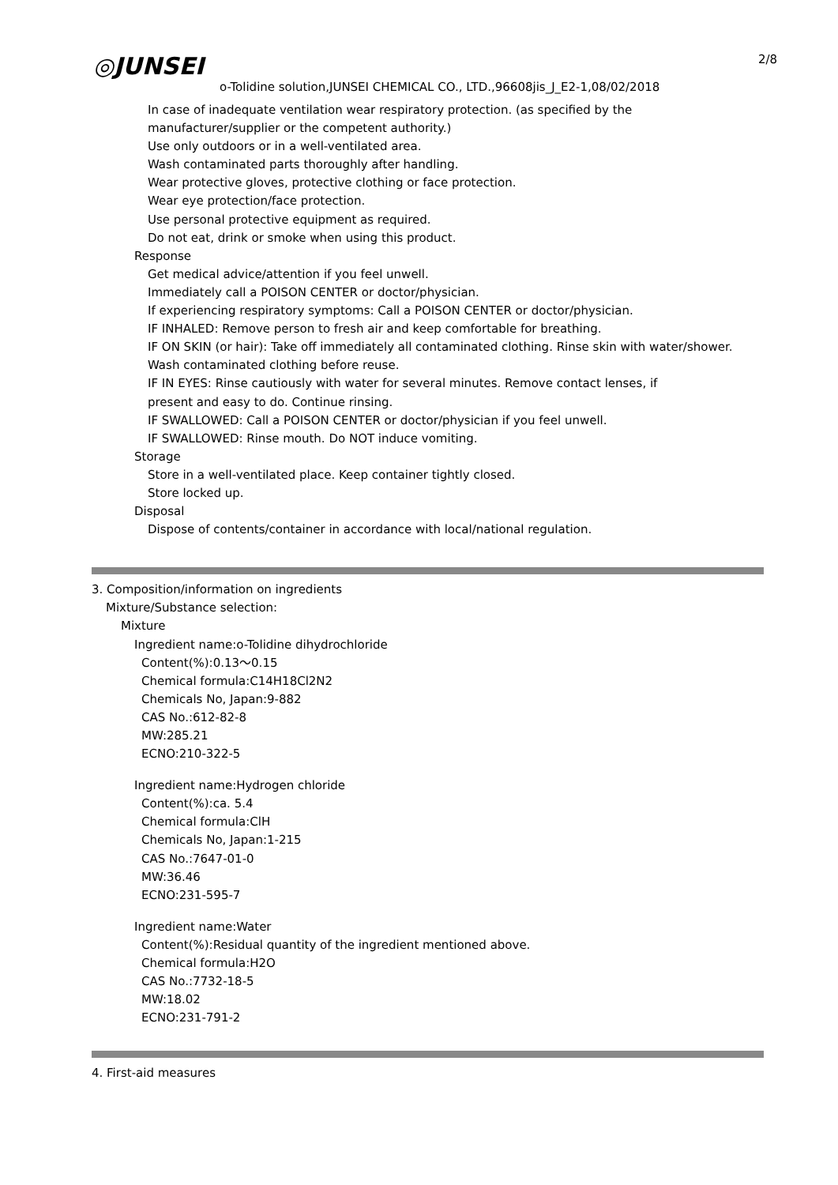◎JUNSEI 2/8
o-Tolidine solution,JUNSEI CHEMICAL CO., LTD.,96608jis_J_E2-1,08/02/2018
In case of inadequate ventilation wear respiratory protection. (as specified by the
manufacturer/supplier or the competent authority.)
Use only outdoors or in a well-ventilated area.
Wash contaminated parts thoroughly after handling.
Wear protective gloves, protective clothing or face protection.
Wear eye protection/face protection.
Use personal protective equipment as required.
Do not eat, drink or smoke when using this product.
Response
Get medical advice/attention if you feel unwell.
Immediately call a POISON CENTER or doctor/physician.
If experiencing respiratory symptoms: Call a POISON CENTER or doctor/physician.
IF INHALED: Remove person to fresh air and keep comfortable for breathing.
IF ON SKIN (or hair): Take off immediately all contaminated clothing. Rinse skin with water/shower.
Wash contaminated clothing before reuse.
IF IN EYES: Rinse cautiously with water for several minutes. Remove contact lenses, if
present and easy to do. Continue rinsing.
IF SWALLOWED: Call a POISON CENTER or doctor/physician if you feel unwell.
IF SWALLOWED: Rinse mouth. Do NOT induce vomiting.
Storage
Store in a well-ventilated place. Keep container tightly closed.
Store locked up.
Disposal
Dispose of contents/container in accordance with local/national regulation.
3. Composition/information on ingredients
Mixture/Substance selection:
Mixture
Ingredient name:o-Tolidine dihydrochloride
Content(%):0.13～0.15
Chemical formula:C14H18Cl2N2
Chemicals No, Japan:9-882
CAS No.:612-82-8
MW:285.21
ECNO:210-322-5
Ingredient name:Hydrogen chloride
Content(%):ca. 5.4
Chemical formula:ClH
Chemicals No, Japan:1-215
CAS No.:7647-01-0
MW:36.46
ECNO:231-595-7
Ingredient name:Water
Content(%):Residual quantity of the ingredient mentioned above.
Chemical formula:H2O
CAS No.:7732-18-5
MW:18.02
ECNO:231-791-2
4. First-aid measures